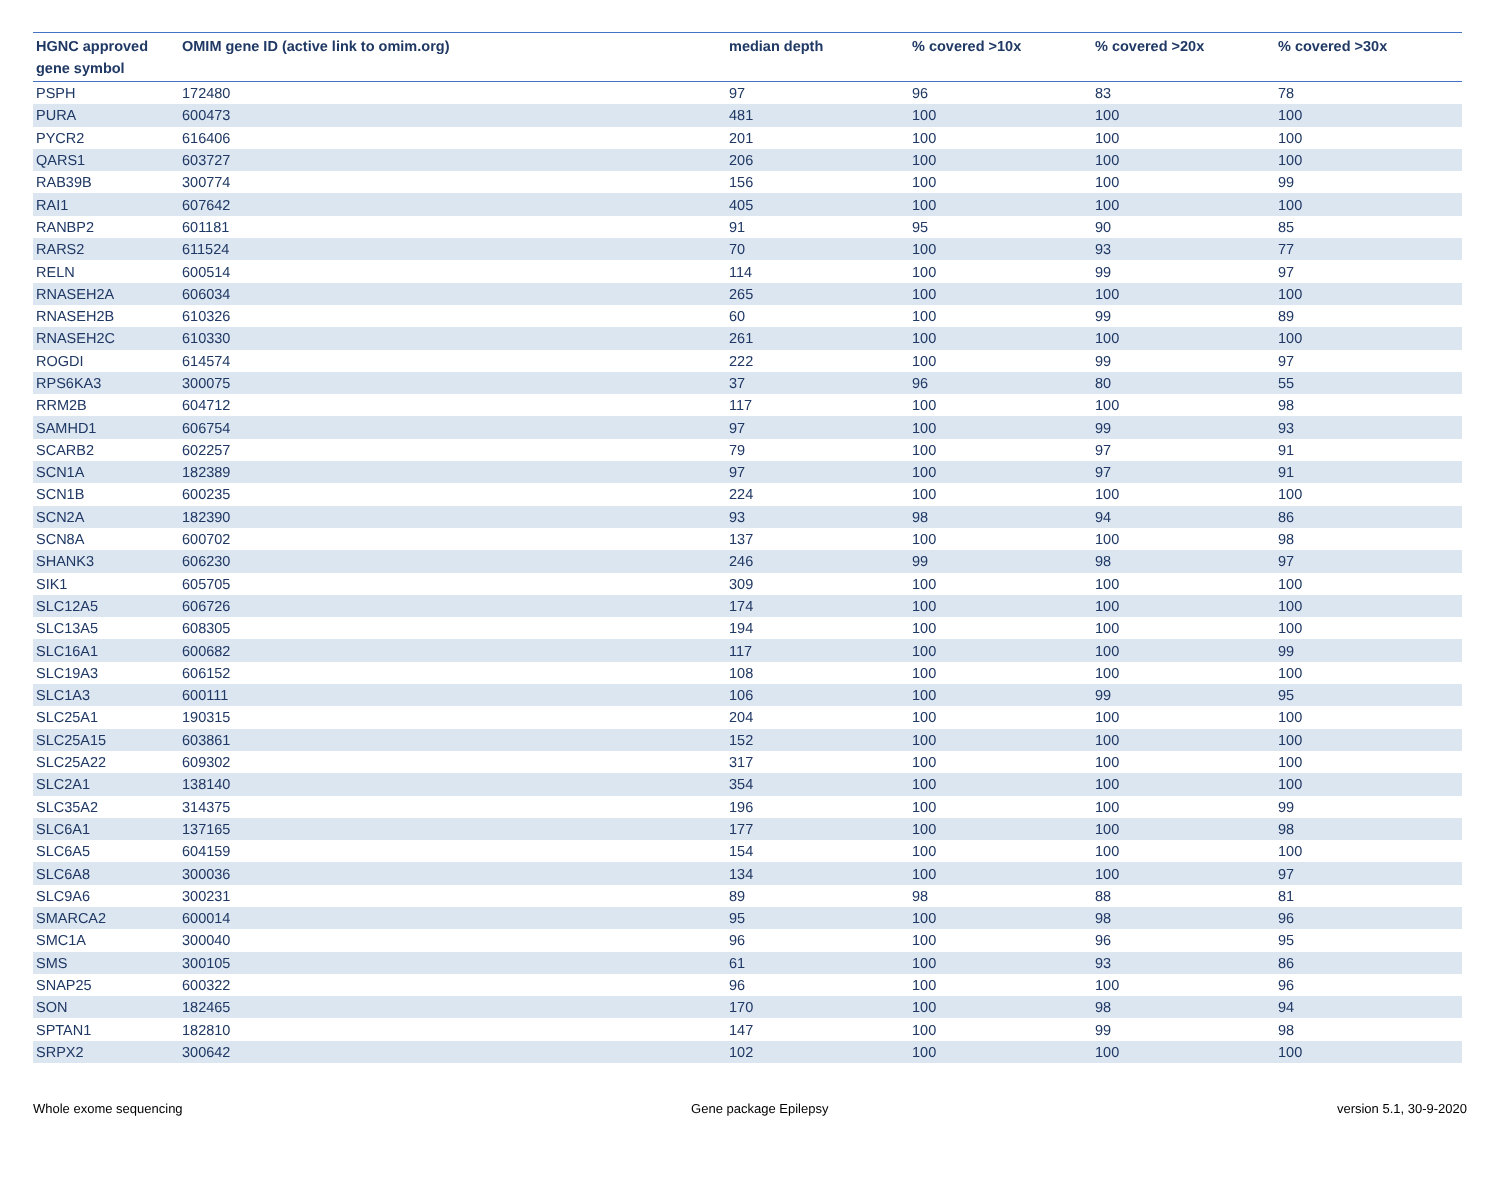| HGNC approved gene symbol | OMIM gene ID (active link to omim.org) | median depth | % covered >10x | % covered >20x | % covered >30x |
| --- | --- | --- | --- | --- | --- |
| PSPH | 172480 | 97 | 96 | 83 | 78 |
| PURA | 600473 | 481 | 100 | 100 | 100 |
| PYCR2 | 616406 | 201 | 100 | 100 | 100 |
| QARS1 | 603727 | 206 | 100 | 100 | 100 |
| RAB39B | 300774 | 156 | 100 | 100 | 99 |
| RAI1 | 607642 | 405 | 100 | 100 | 100 |
| RANBP2 | 601181 | 91 | 95 | 90 | 85 |
| RARS2 | 611524 | 70 | 100 | 93 | 77 |
| RELN | 600514 | 114 | 100 | 99 | 97 |
| RNASEH2A | 606034 | 265 | 100 | 100 | 100 |
| RNASEH2B | 610326 | 60 | 100 | 99 | 89 |
| RNASEH2C | 610330 | 261 | 100 | 100 | 100 |
| ROGDI | 614574 | 222 | 100 | 99 | 97 |
| RPS6KA3 | 300075 | 37 | 96 | 80 | 55 |
| RRM2B | 604712 | 117 | 100 | 100 | 98 |
| SAMHD1 | 606754 | 97 | 100 | 99 | 93 |
| SCARB2 | 602257 | 79 | 100 | 97 | 91 |
| SCN1A | 182389 | 97 | 100 | 97 | 91 |
| SCN1B | 600235 | 224 | 100 | 100 | 100 |
| SCN2A | 182390 | 93 | 98 | 94 | 86 |
| SCN8A | 600702 | 137 | 100 | 100 | 98 |
| SHANK3 | 606230 | 246 | 99 | 98 | 97 |
| SIK1 | 605705 | 309 | 100 | 100 | 100 |
| SLC12A5 | 606726 | 174 | 100 | 100 | 100 |
| SLC13A5 | 608305 | 194 | 100 | 100 | 100 |
| SLC16A1 | 600682 | 117 | 100 | 100 | 99 |
| SLC19A3 | 606152 | 108 | 100 | 100 | 100 |
| SLC1A3 | 600111 | 106 | 100 | 99 | 95 |
| SLC25A1 | 190315 | 204 | 100 | 100 | 100 |
| SLC25A15 | 603861 | 152 | 100 | 100 | 100 |
| SLC25A22 | 609302 | 317 | 100 | 100 | 100 |
| SLC2A1 | 138140 | 354 | 100 | 100 | 100 |
| SLC35A2 | 314375 | 196 | 100 | 100 | 99 |
| SLC6A1 | 137165 | 177 | 100 | 100 | 98 |
| SLC6A5 | 604159 | 154 | 100 | 100 | 100 |
| SLC6A8 | 300036 | 134 | 100 | 100 | 97 |
| SLC9A6 | 300231 | 89 | 98 | 88 | 81 |
| SMARCA2 | 600014 | 95 | 100 | 98 | 96 |
| SMC1A | 300040 | 96 | 100 | 96 | 95 |
| SMS | 300105 | 61 | 100 | 93 | 86 |
| SNAP25 | 600322 | 96 | 100 | 100 | 96 |
| SON | 182465 | 170 | 100 | 98 | 94 |
| SPTAN1 | 182810 | 147 | 100 | 99 | 98 |
| SRPX2 | 300642 | 102 | 100 | 100 | 100 |
Whole exome sequencing Gene package Epilepsy version 5.1, 30-9-2020